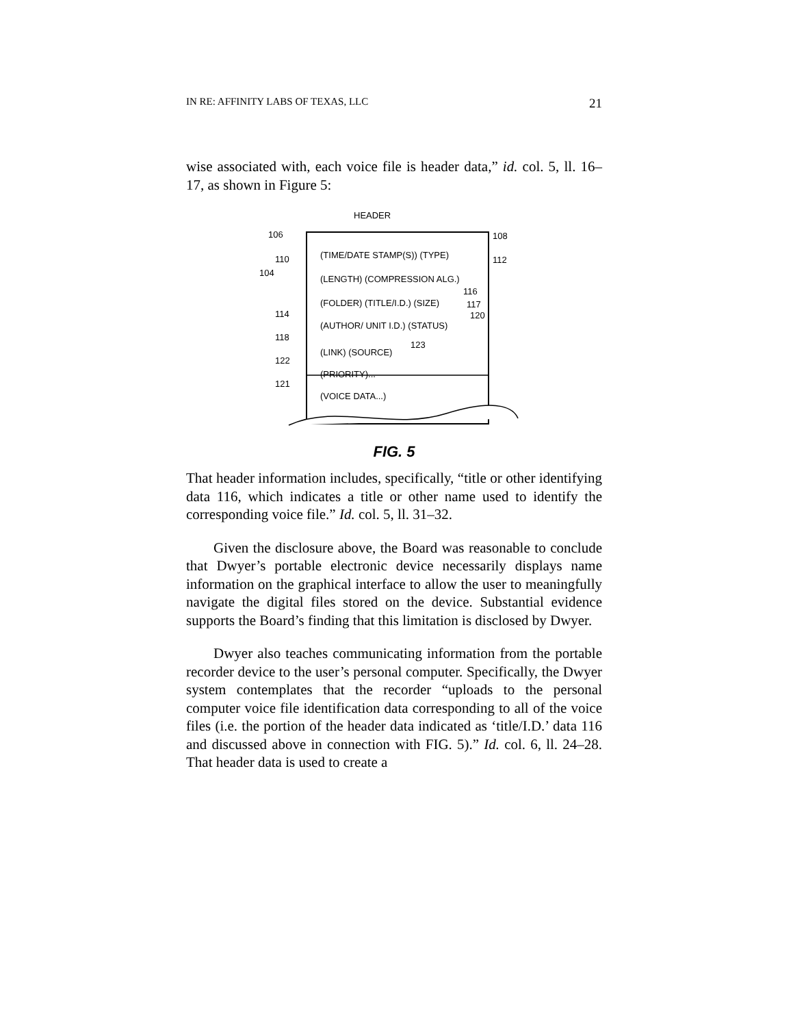IN RE: AFFINITY LABS OF TEXAS, LLC 21
wise associated with, each voice file is header data,” id. col. 5, ll. 16–17, as shown in Figure 5:
HEADER
106
108
(TIME/DATE STAMP(S)) (TYPE)
110
112
104
(LENGTH) (COMPRESSION ALG.)
116
(FOLDER) (TITLE/I.D.) (SIZE)
117
114
120
(AUTHOR/ UNIT I.D.) (STATUS)
118
123
(LINK) (SOURCE)
122
(PRIORITY)...
121
(VOICE DATA...)
FIG. 5
That header information includes, specifically, “title or other identifying data 116, which indicates a title or other name used to identify the corresponding voice file.” Id. col. 5, ll. 31–32.
Given the disclosure above, the Board was reasonable to conclude that Dwyer’s portable electronic device necessarily displays name information on the graphical interface to allow the user to meaningfully navigate the digital files stored on the device. Substantial evidence supports the Board’s finding that this limitation is disclosed by Dwyer.
Dwyer also teaches communicating information from the portable recorder device to the user’s personal computer. Specifically, the Dwyer system contemplates that the recorder “uploads to the personal computer voice file identification data corresponding to all of the voice files (i.e. the portion of the header data indicated as ‘title/I.D.’ data 116 and discussed above in connection with FIG. 5).” Id. col. 6, ll. 24–28. That header data is used to create a